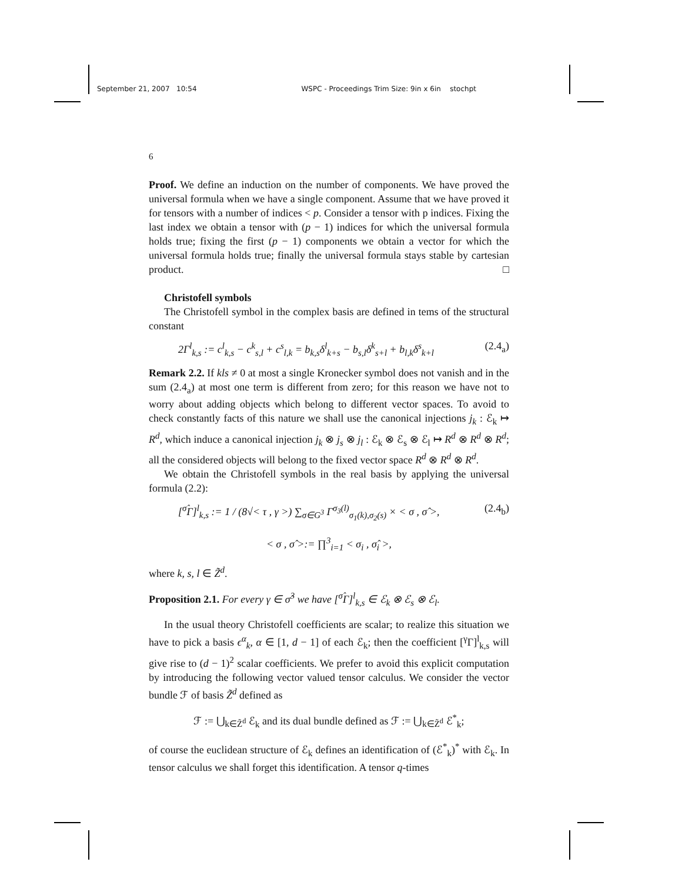September 21, 2007 10:54 WSPC - Proceedings Trim Size: 9in x 6in stochpt
6
Proof. We define an induction on the number of components. We have proved the universal formula when we have a single component. Assume that we have proved it for tensors with a number of indices < p. Consider a tensor with p indices. Fixing the last index we obtain a tensor with (p − 1) indices for which the universal formula holds true; fixing the first (p − 1) components we obtain a vector for which the universal formula holds true; finally the universal formula stays stable by cartesian product. □
Christofell symbols
The Christofell symbol in the complex basis are defined in tems of the structural constant
2Γ<sup>l</sup><sub>k,s</sub> := c<sup>l</sup><sub>k,s</sub> − c<sup>k</sup><sub>s,l</sub> + c<sup>s</sup><sub>l,k</sub> = b<sub>k,s</sub>δ<sup>l</sup><sub>k+s</sub> − b<sub>s,l</sub>δ<sup>k</sup><sub>s+l</sub> + b<sub>l,k</sub>δ<sup>s</sup><sub>k+l</sub> (2.4<sub>a</sub>)
Remark 2.2. If kls ≠ 0 at most a single Kronecker symbol does not vanish and in the sum (2.4<sub>a</sub>) at most one term is different from zero; for this reason we have not to worry about adding objects which belong to different vector spaces. To avoid to check constantly facts of this nature we shall use the canonical injections j<sub>k</sub> : ℰ<sub>k</sub> ↦ R<sup>d</sup>, which induce a canonical injection j<sub>k</sub> ⊗ j<sub>s</sub> ⊗ j<sub>l</sub> : ℰ<sub>k</sub> ⊗ ℰ<sub>s</sub> ⊗ ℰ<sub>l</sub> ↦ R<sup>d</sup> ⊗ R<sup>d</sup> ⊗ R<sup>d</sup>; all the considered objects will belong to the fixed vector space R<sup>d</sup> ⊗ R<sup>d</sup> ⊗ R<sup>d</sup>.
We obtain the Christofell symbols in the real basis by applying the universal formula (2.2):
[<sup>σ̂</sup>Γ]<sup>l</sup><sub>k,s</sub> := 1 / (8√< τ , γ >) ∑<sub>σ∈G<sup>3</sup></sub> Γ<sup>σ<sub>3</sub>(l)</sup><sub>σ<sub>1</sub>(k),σ<sub>2</sub>(s)</sub> × < σ , σ̂ >, (2.4<sub>b</sub>)
< σ , σ̂ >:= ∏<sup>3</sup><sub>i=1</sub> < σ<sub>i</sub> , σ̂<sub>i</sub> >,
where k, s, l ∈ Z̃<sup>d</sup>.
Proposition 2.1. For every γ ∈ σ̂<sup>3</sup> we have [<sup>σ̂</sup>Γ]<sup>l</sup><sub>k,s</sub> ∈ ℰ<sub>k</sub> ⊗ ℰ<sub>s</sub> ⊗ ℰ<sub>l</sub>.
In the usual theory Christofell coefficients are scalar; to realize this situation we have to pick a basis ϵ<sup>α</sup><sub>k</sub>, α ∈ [1, d − 1] of each ℰ<sub>k</sub>; then the coefficient [<sup>γ</sup>Γ]<sup>l</sup><sub>k,s</sub> will give rise to (d − 1)<sup>2</sup> scalar coefficients. We prefer to avoid this explicit computation by introducing the following vector valued tensor calculus. We consider the vector bundle ℱ of basis Z̃<sup>d</sup> defined as
ℱ := ⋃<sub>k∈Z̃<sup>d</sup></sub> ℰ<sub>k</sub> and its dual bundle defined as ℱ := ⋃<sub>k∈Z̃<sup>d</sup></sub> ℰ<sup>*</sup><sub>k</sub>;
of course the euclidean structure of ℰ<sub>k</sub> defines an identification of (ℰ<sup>*</sup><sub>k</sub>)<sup>*</sup> with ℰ<sub>k</sub>. In tensor calculus we shall forget this identification. A tensor q-times